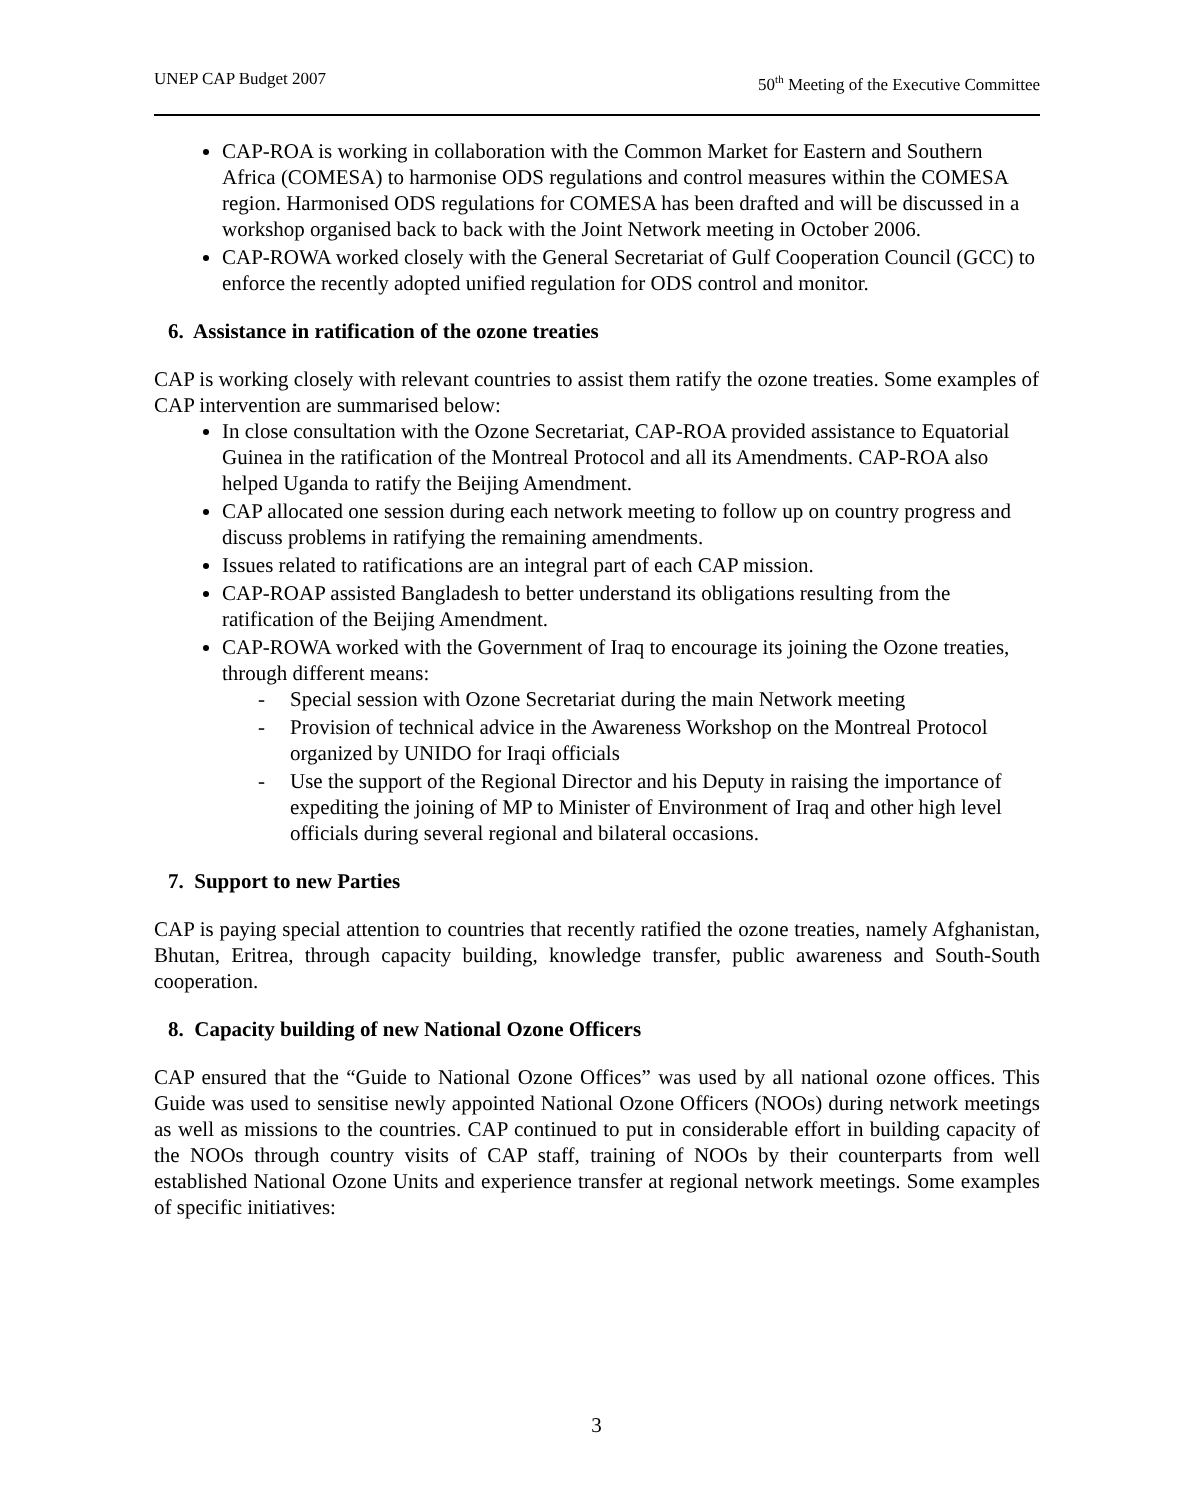UNEP CAP Budget 2007 50<sup>th</sup> Meeting of the Executive Committee
CAP-ROA is working in collaboration with the Common Market for Eastern and Southern Africa (COMESA) to harmonise ODS regulations and control measures within the COMESA region. Harmonised ODS regulations for COMESA has been drafted and will be discussed in a workshop organised back to back with the Joint Network meeting in October 2006.
CAP-ROWA worked closely with the General Secretariat of Gulf Cooperation Council (GCC) to enforce the recently adopted unified regulation for ODS control and monitor.
6. Assistance in ratification of the ozone treaties
CAP is working closely with relevant countries to assist them ratify the ozone treaties. Some examples of CAP intervention are summarised below:
In close consultation with the Ozone Secretariat, CAP-ROA provided assistance to Equatorial Guinea in the ratification of the Montreal Protocol and all its Amendments. CAP-ROA also helped Uganda to ratify the Beijing Amendment.
CAP allocated one session during each network meeting to follow up on country progress and discuss problems in ratifying the remaining amendments.
Issues related to ratifications are an integral part of each CAP mission.
CAP-ROAP assisted Bangladesh to better understand its obligations resulting from the ratification of the Beijing Amendment.
CAP-ROWA worked with the Government of Iraq to encourage its joining the Ozone treaties, through different means:
- Special session with Ozone Secretariat during the main Network meeting
- Provision of technical advice in the Awareness Workshop on the Montreal Protocol organized by UNIDO for Iraqi officials
- Use the support of the Regional Director and his Deputy in raising the importance of expediting the joining of MP to Minister of Environment of Iraq and other high level officials during several regional and bilateral occasions.
7. Support to new Parties
CAP is paying special attention to countries that recently ratified the ozone treaties, namely Afghanistan, Bhutan, Eritrea, through capacity building, knowledge transfer, public awareness and South-South cooperation.
8. Capacity building of new National Ozone Officers
CAP ensured that the “Guide to National Ozone Offices” was used by all national ozone offices. This Guide was used to sensitise newly appointed National Ozone Officers (NOOs) during network meetings as well as missions to the countries. CAP continued to put in considerable effort in building capacity of the NOOs through country visits of CAP staff, training of NOOs by their counterparts from well established National Ozone Units and experience transfer at regional network meetings. Some examples of specific initiatives:
3